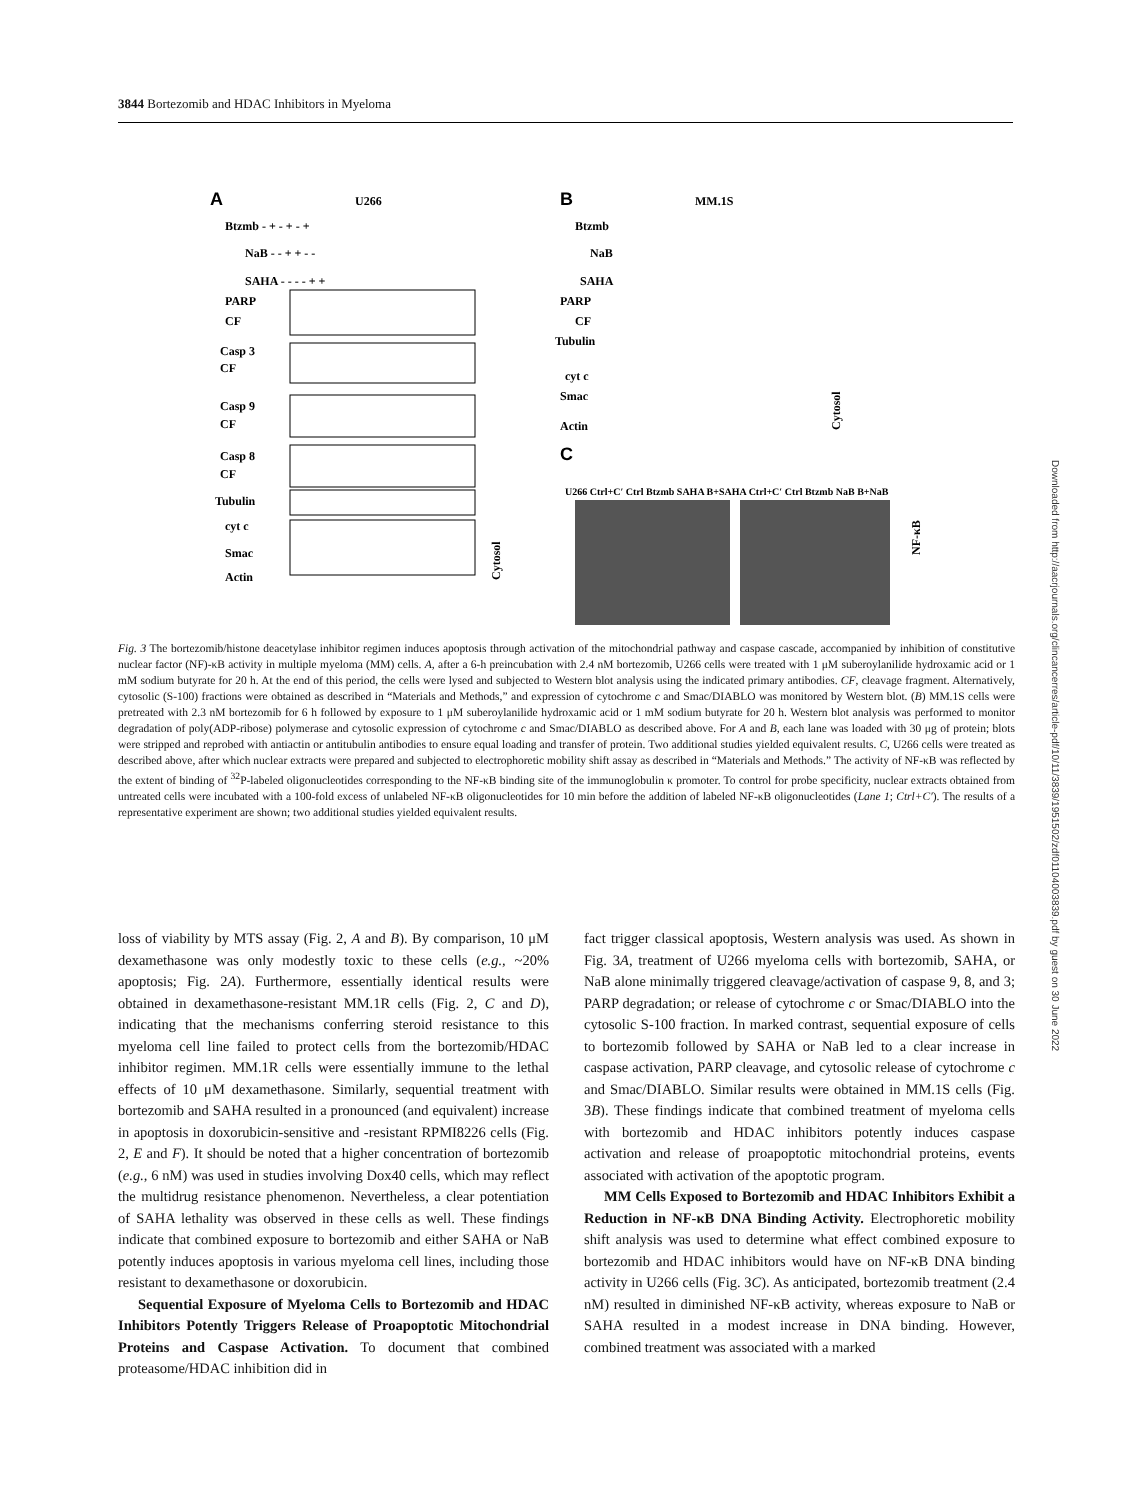3844 Bortezomib and HDAC Inhibitors in Myeloma
A
U266
Btzmb - + - + - +
NaB - - + + - -
SAHA - - - - + +
PARP
CF
Casp 3
CF
Casp 9
CF
Casp 8
CF
Tubulin
cyt c
Smac
Actin
Cytosol
B
MM.1S
Btzmb
NaB
SAHA
PARP
CF
Tubulin
cyt c
Smac
Actin
Cytosol
C
U266 Ctrl+C′ Ctrl Btzmb SAHA B+SAHA Ctrl+C′ Ctrl Btzmb NaB B+NaB
NF-κB
Fig. 3 The bortezomib/histone deacetylase inhibitor regimen induces apoptosis through activation of the mitochondrial pathway and caspase cascade, accompanied by inhibition of constitutive nuclear factor (NF)-κB activity in multiple myeloma (MM) cells. A, after a 6-h preincubation with 2.4 nM bortezomib, U266 cells were treated with 1 μM suberoylanilide hydroxamic acid or 1 mM sodium butyrate for 20 h. At the end of this period, the cells were lysed and subjected to Western blot analysis using the indicated primary antibodies. CF, cleavage fragment. Alternatively, cytosolic (S-100) fractions were obtained as described in “Materials and Methods,” and expression of cytochrome c and Smac/DIABLO was monitored by Western blot. (B) MM.1S cells were pretreated with 2.3 nM bortezomib for 6 h followed by exposure to 1 μM suberoylanilide hydroxamic acid or 1 mM sodium butyrate for 20 h. Western blot analysis was performed to monitor degradation of poly(ADP-ribose) polymerase and cytosolic expression of cytochrome c and Smac/DIABLO as described above. For A and B, each lane was loaded with 30 μg of protein; blots were stripped and reprobed with antiactin or antitubulin antibodies to ensure equal loading and transfer of protein. Two additional studies yielded equivalent results. C, U266 cells were treated as described above, after which nuclear extracts were prepared and subjected to electrophoretic mobility shift assay as described in “Materials and Methods.” The activity of NF-κB was reflected by the extent of binding of <sup>32</sup>P-labeled oligonucleotides corresponding to the NF-κB binding site of the immunoglobulin κ promoter. To control for probe specificity, nuclear extracts obtained from untreated cells were incubated with a 100-fold excess of unlabeled NF-κB oligonucleotides for 10 min before the addition of labeled NF-κB oligonucleotides (Lane 1; Ctrl+C′). The results of a representative experiment are shown; two additional studies yielded equivalent results.
loss of viability by MTS assay (Fig. 2, A and B). By comparison, 10 μM dexamethasone was only modestly toxic to these cells (e.g., ~20% apoptosis; Fig. 2A). Furthermore, essentially identical results were obtained in dexamethasone-resistant MM.1R cells (Fig. 2, C and D), indicating that the mechanisms conferring steroid resistance to this myeloma cell line failed to protect cells from the bortezomib/HDAC inhibitor regimen. MM.1R cells were essentially immune to the lethal effects of 10 μM dexamethasone. Similarly, sequential treatment with bortezomib and SAHA resulted in a pronounced (and equivalent) increase in apoptosis in doxorubicin-sensitive and -resistant RPMI8226 cells (Fig. 2, E and F). It should be noted that a higher concentration of bortezomib (e.g., 6 nM) was used in studies involving Dox40 cells, which may reflect the multidrug resistance phenomenon. Nevertheless, a clear potentiation of SAHA lethality was observed in these cells as well. These findings indicate that combined exposure to bortezomib and either SAHA or NaB potently induces apoptosis in various myeloma cell lines, including those resistant to dexamethasone or doxorubicin.
Sequential Exposure of Myeloma Cells to Bortezomib and HDAC Inhibitors Potently Triggers Release of Proapoptotic Mitochondrial Proteins and Caspase Activation. To document that combined proteasome/HDAC inhibition did in
fact trigger classical apoptosis, Western analysis was used. As shown in Fig. 3A, treatment of U266 myeloma cells with bortezomib, SAHA, or NaB alone minimally triggered cleavage/activation of caspase 9, 8, and 3; PARP degradation; or release of cytochrome c or Smac/DIABLO into the cytosolic S-100 fraction. In marked contrast, sequential exposure of cells to bortezomib followed by SAHA or NaB led to a clear increase in caspase activation, PARP cleavage, and cytosolic release of cytochrome c and Smac/DIABLO. Similar results were obtained in MM.1S cells (Fig. 3B). These findings indicate that combined treatment of myeloma cells with bortezomib and HDAC inhibitors potently induces caspase activation and release of proapoptotic mitochondrial proteins, events associated with activation of the apoptotic program.
MM Cells Exposed to Bortezomib and HDAC Inhibitors Exhibit a Reduction in NF-κB DNA Binding Activity. Electrophoretic mobility shift analysis was used to determine what effect combined exposure to bortezomib and HDAC inhibitors would have on NF-κB DNA binding activity in U266 cells (Fig. 3C). As anticipated, bortezomib treatment (2.4 nM) resulted in diminished NF-κB activity, whereas exposure to NaB or SAHA resulted in a modest increase in DNA binding. However, combined treatment was associated with a marked
Downloaded from http://aacrjournals.org/clincancerres/article-pdf/10/11/3839/1951502/zdf01104003839.pdf by guest on 30 June 2022